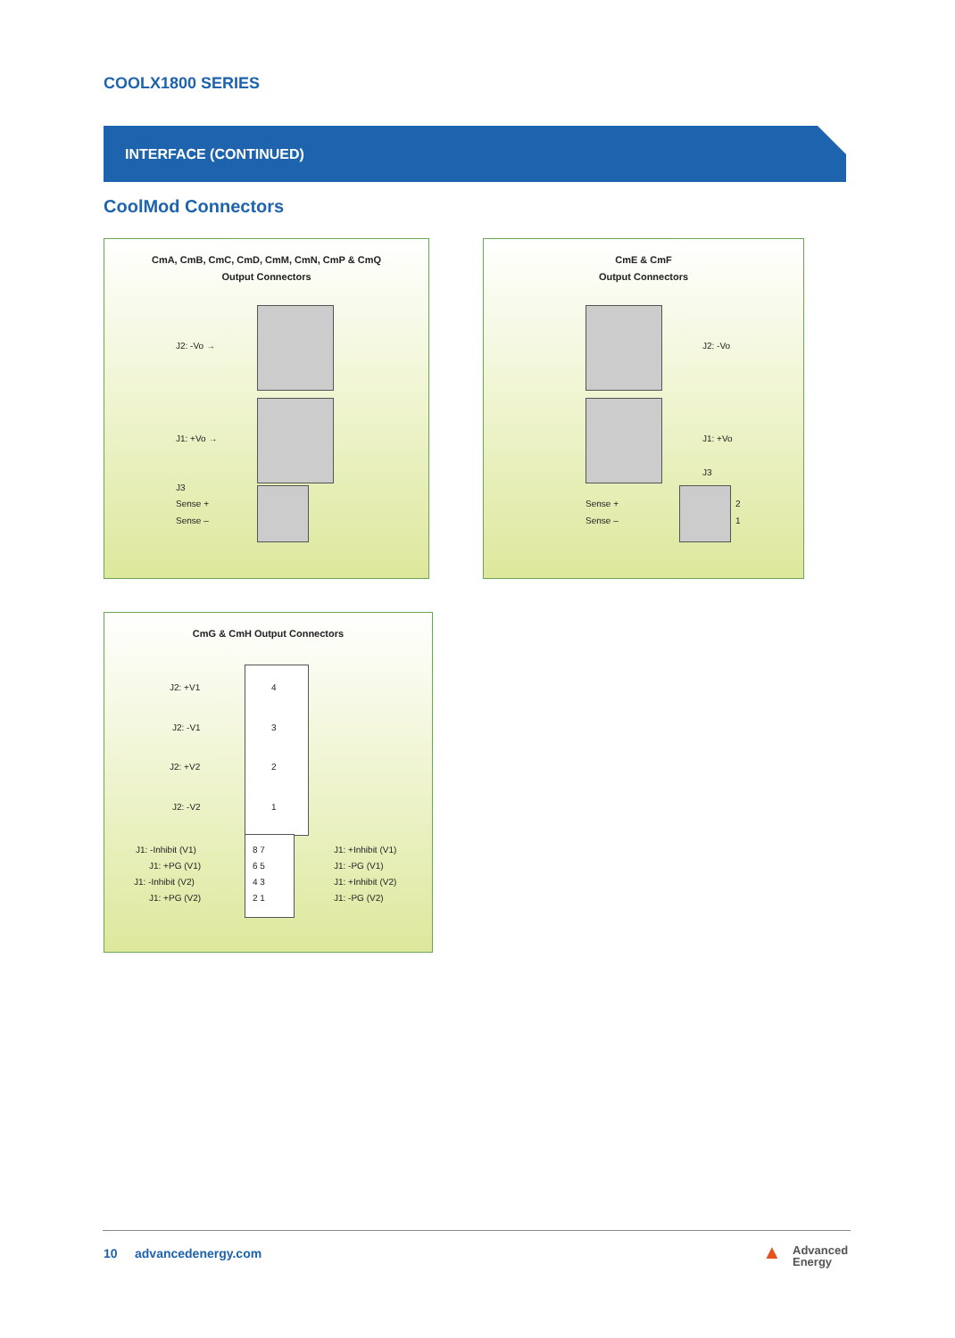COOLX1800 SERIES
INTERFACE (CONTINUED)
CoolMod Connectors
CmA, CmB, CmC, CmD, CmM, CmN, CmP & CmQ
Output Connectors
J2: -Vo →
J1: +Vo →
J3
Sense +
Sense –
CmE & CmF
Output Connectors
J2: -Vo
J1: +Vo
J3
Sense +
Sense –
2
1
CmG & CmH Output Connectors
J2: +V1
J2: -V1
J2: +V2
J2: -V2
4
3
2
1
J1: -Inhibit (V1)
J1: +PG (V1)
J1: -Inhibit (V2)
J1: +PG (V2)
8 7
6 5
4 3
2 1
J1: +Inhibit (V1)
J1: -PG (V1)
J1: +Inhibit (V2)
J1: -PG (V2)
10 advancedenergy.com
▲ Advanced
Energy